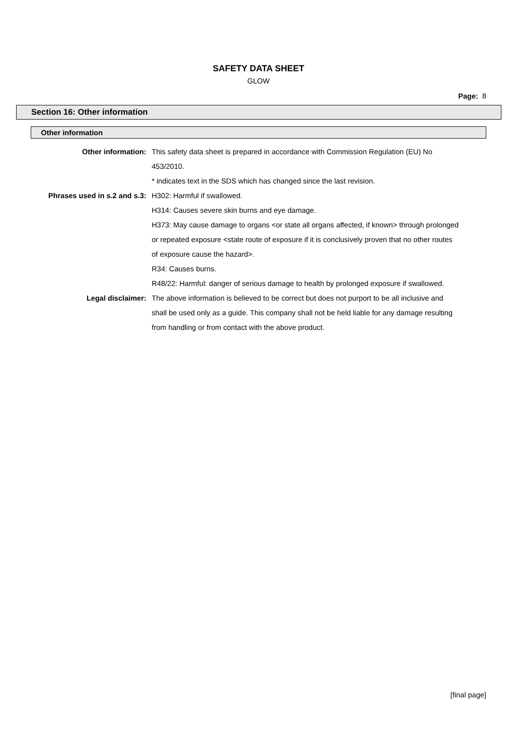SAFETY DATA SHEET
GLOW
Page: 8
Section 16: Other information
Other information
Other information: This safety data sheet is prepared in accordance with Commission Regulation (EU) No 453/2010.
* indicates text in the SDS which has changed since the last revision.
Phrases used in s.2 and s.3: H302: Harmful if swallowed.
H314: Causes severe skin burns and eye damage.
H373: May cause damage to organs <or state all organs affected, if known> through prolonged or repeated exposure <state route of exposure if it is conclusively proven that no other routes of exposure cause the hazard>.
R34: Causes burns.
R48/22: Harmful: danger of serious damage to health by prolonged exposure if swallowed.
Legal disclaimer: The above information is believed to be correct but does not purport to be all inclusive and shall be used only as a guide. This company shall not be held liable for any damage resulting from handling or from contact with the above product.
[final page]